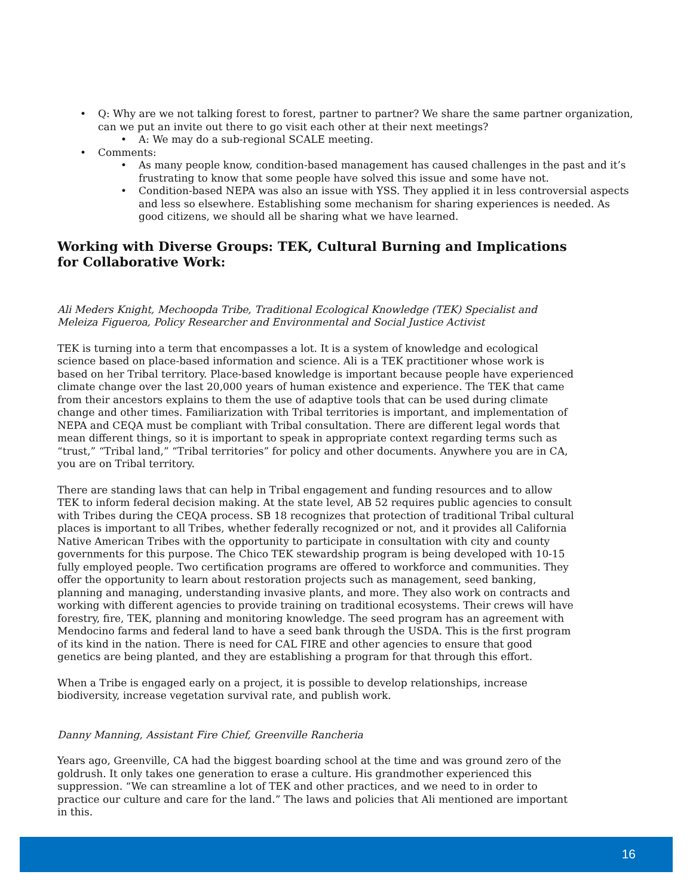Q: Why are we not talking forest to forest, partner to partner? We share the same partner organization, can we put an invite out there to go visit each other at their next meetings?
A: We may do a sub-regional SCALE meeting.
Comments:
As many people know, condition-based management has caused challenges in the past and it’s frustrating to know that some people have solved this issue and some have not.
Condition-based NEPA was also an issue with YSS. They applied it in less controversial aspects and less so elsewhere. Establishing some mechanism for sharing experiences is needed. As good citizens, we should all be sharing what we have learned.
Working with Diverse Groups: TEK, Cultural Burning and Implications for Collaborative Work:
Ali Meders Knight, Mechoopda Tribe, Traditional Ecological Knowledge (TEK) Specialist and Meleiza Figueroa, Policy Researcher and Environmental and Social Justice Activist
TEK is turning into a term that encompasses a lot. It is a system of knowledge and ecological science based on place-based information and science. Ali is a TEK practitioner whose work is based on her Tribal territory. Place-based knowledge is important because people have experienced climate change over the last 20,000 years of human existence and experience. The TEK that came from their ancestors explains to them the use of adaptive tools that can be used during climate change and other times. Familiarization with Tribal territories is important, and implementation of NEPA and CEQA must be compliant with Tribal consultation. There are different legal words that mean different things, so it is important to speak in appropriate context regarding terms such as “trust,” “Tribal land,” “Tribal territories” for policy and other documents. Anywhere you are in CA, you are on Tribal territory.
There are standing laws that can help in Tribal engagement and funding resources and to allow TEK to inform federal decision making. At the state level, AB 52 requires public agencies to consult with Tribes during the CEQA process. SB 18 recognizes that protection of traditional Tribal cultural places is important to all Tribes, whether federally recognized or not, and it provides all California Native American Tribes with the opportunity to participate in consultation with city and county governments for this purpose. The Chico TEK stewardship program is being developed with 10-15 fully employed people. Two certification programs are offered to workforce and communities. They offer the opportunity to learn about restoration projects such as management, seed banking, planning and managing, understanding invasive plants, and more. They also work on contracts and working with different agencies to provide training on traditional ecosystems. Their crews will have forestry, fire, TEK, planning and monitoring knowledge. The seed program has an agreement with Mendocino farms and federal land to have a seed bank through the USDA. This is the first program of its kind in the nation. There is need for CAL FIRE and other agencies to ensure that good genetics are being planted, and they are establishing a program for that through this effort.
When a Tribe is engaged early on a project, it is possible to develop relationships, increase biodiversity, increase vegetation survival rate, and publish work.
Danny Manning, Assistant Fire Chief, Greenville Rancheria
Years ago, Greenville, CA had the biggest boarding school at the time and was ground zero of the goldrush. It only takes one generation to erase a culture. His grandmother experienced this suppression. “We can streamline a lot of TEK and other practices, and we need to in order to practice our culture and care for the land.” The laws and policies that Ali mentioned are important in this.
16